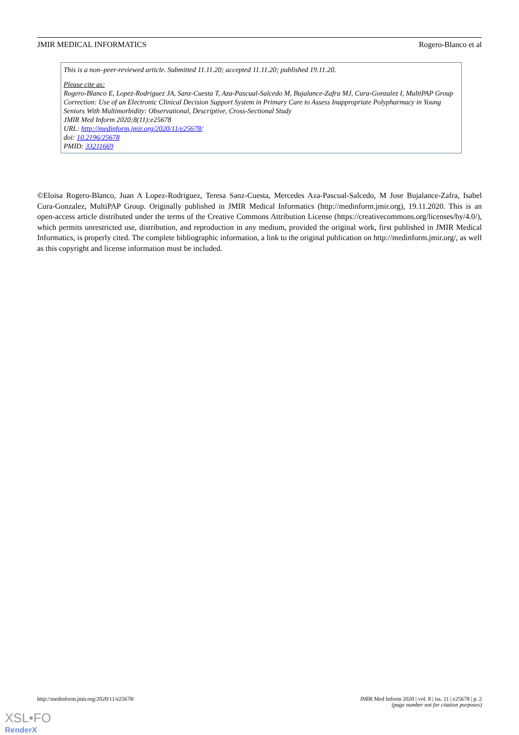JMIR MEDICAL INFORMATICS Rogero-Blanco et al
This is a non–peer-reviewed article. Submitted 11.11.20; accepted 11.11.20; published 19.11.20.
Please cite as:
Rogero-Blanco E, Lopez-Rodriguez JA, Sanz-Cuesta T, Aza-Pascual-Salcedo M, Bujalance-Zafra MJ, Cura-Gonzalez I, MultiPAP Group
Correction: Use of an Electronic Clinical Decision Support System in Primary Care to Assess Inappropriate Polypharmacy in Young Seniors With Multimorbidity: Observational, Descriptive, Cross-Sectional Study
JMIR Med Inform 2020;8(11):e25678
URL: http://medinform.jmir.org/2020/11/e25678/
doi: 10.2196/25678
PMID: 33211669
©Eloisa Rogero-Blanco, Juan A Lopez-Rodriguez, Teresa Sanz-Cuesta, Mercedes Aza-Pascual-Salcedo, M Jose Bujalance-Zafra, Isabel Cura-Gonzalez, MultiPAP Group. Originally published in JMIR Medical Informatics (http://medinform.jmir.org), 19.11.2020. This is an open-access article distributed under the terms of the Creative Commons Attribution License (https://creativecommons.org/licenses/by/4.0/), which permits unrestricted use, distribution, and reproduction in any medium, provided the original work, first published in JMIR Medical Informatics, is properly cited. The complete bibliographic information, a link to the original publication on http://medinform.jmir.org/, as well as this copyright and license information must be included.
http://medinform.jmir.org/2020/11/e25678/ JMIR Med Inform 2020 | vol. 8 | iss. 11 | e25678 | p. 2
(page number not for citation purposes)
XSL•FO
RenderX